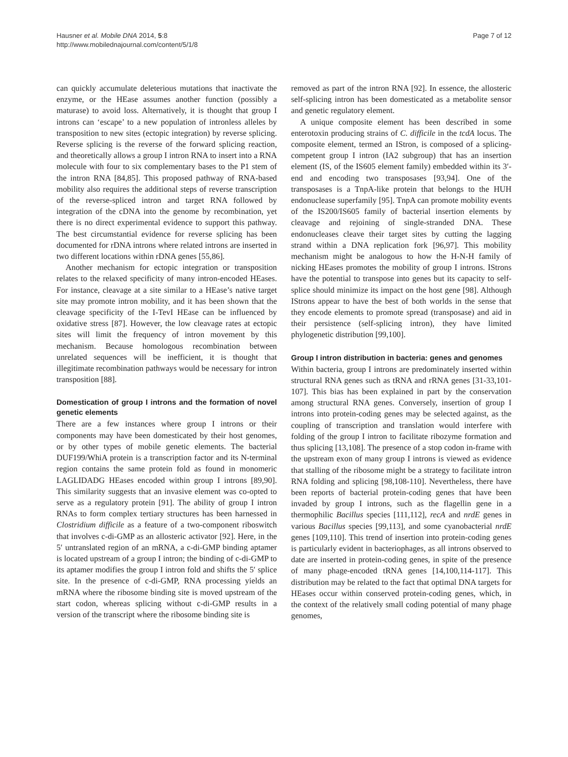Hausner et al. Mobile DNA 2014, 5:8
http://www.mobilednajournal.com/content/5/1/8
Page 7 of 12
can quickly accumulate deleterious mutations that inactivate the enzyme, or the HEase assumes another function (possibly a maturase) to avoid loss. Alternatively, it is thought that group I introns can ‘escape’ to a new population of intronless alleles by transposition to new sites (ectopic integration) by reverse splicing. Reverse splicing is the reverse of the forward splicing reaction, and theoretically allows a group I intron RNA to insert into a RNA molecule with four to six complementary bases to the P1 stem of the intron RNA [84,85]. This proposed pathway of RNA-based mobility also requires the additional steps of reverse transcription of the reverse-spliced intron and target RNA followed by integration of the cDNA into the genome by recombination, yet there is no direct experimental evidence to support this pathway. The best circumstantial evidence for reverse splicing has been documented for rDNA introns where related introns are inserted in two different locations within rDNA genes [55,86].
Another mechanism for ectopic integration or transposition relates to the relaxed specificity of many intron-encoded HEases. For instance, cleavage at a site similar to a HEase’s native target site may promote intron mobility, and it has been shown that the cleavage specificity of the I-TevI HEase can be influenced by oxidative stress [87]. However, the low cleavage rates at ectopic sites will limit the frequency of intron movement by this mechanism. Because homologous recombination between unrelated sequences will be inefficient, it is thought that illegitimate recombination pathways would be necessary for intron transposition [88].
Domestication of group I introns and the formation of novel genetic elements
There are a few instances where group I introns or their components may have been domesticated by their host genomes, or by other types of mobile genetic elements. The bacterial DUF199/WhiA protein is a transcription factor and its N-terminal region contains the same protein fold as found in monomeric LAGLIDADG HEases encoded within group I introns [89,90]. This similarity suggests that an invasive element was co-opted to serve as a regulatory protein [91]. The ability of group I intron RNAs to form complex tertiary structures has been harnessed in Clostridium difficile as a feature of a two-component riboswitch that involves c-di-GMP as an allosteric activator [92]. Here, in the 5′ untranslated region of an mRNA, a c-di-GMP binding aptamer is located upstream of a group I intron; the binding of c-di-GMP to its aptamer modifies the group I intron fold and shifts the 5′ splice site. In the presence of c-di-GMP, RNA processing yields an mRNA where the ribosome binding site is moved upstream of the start codon, whereas splicing without c-di-GMP results in a version of the transcript where the ribosome binding site is
removed as part of the intron RNA [92]. In essence, the allosteric self-splicing intron has been domesticated as a metabolite sensor and genetic regulatory element.
A unique composite element has been described in some enterotoxin producing strains of C. difficile in the tcdA locus. The composite element, termed an IStron, is composed of a splicing-competent group I intron (IA2 subgroup) that has an insertion element (IS, of the IS605 element family) embedded within its 3′-end and encoding two transposases [93,94]. One of the transposases is a TnpA-like protein that belongs to the HUH endonuclease superfamily [95]. TnpA can promote mobility events of the IS200/IS605 family of bacterial insertion elements by cleavage and rejoining of single-stranded DNA. These endonucleases cleave their target sites by cutting the lagging strand within a DNA replication fork [96,97]. This mobility mechanism might be analogous to how the H-N-H family of nicking HEases promotes the mobility of group I introns. IStrons have the potential to transpose into genes but its capacity to self-splice should minimize its impact on the host gene [98]. Although IStrons appear to have the best of both worlds in the sense that they encode elements to promote spread (transposase) and aid in their persistence (self-splicing intron), they have limited phylogenetic distribution [99,100].
Group I intron distribution in bacteria: genes and genomes
Within bacteria, group I introns are predominately inserted within structural RNA genes such as tRNA and rRNA genes [31-33,101-107]. This bias has been explained in part by the conservation among structural RNA genes. Conversely, insertion of group I introns into protein-coding genes may be selected against, as the coupling of transcription and translation would interfere with folding of the group I intron to facilitate ribozyme formation and thus splicing [13,108]. The presence of a stop codon in-frame with the upstream exon of many group I introns is viewed as evidence that stalling of the ribosome might be a strategy to facilitate intron RNA folding and splicing [98,108-110]. Nevertheless, there have been reports of bacterial protein-coding genes that have been invaded by group I introns, such as the flagellin gene in a thermophilic Bacillus species [111,112], recA and nrdE genes in various Bacillus species [99,113], and some cyanobacterial nrdE genes [109,110]. This trend of insertion into protein-coding genes is particularly evident in bacteriophages, as all introns observed to date are inserted in protein-coding genes, in spite of the presence of many phage-encoded tRNA genes [14,100,114-117]. This distribution may be related to the fact that optimal DNA targets for HEases occur within conserved protein-coding genes, which, in the context of the relatively small coding potential of many phage genomes,